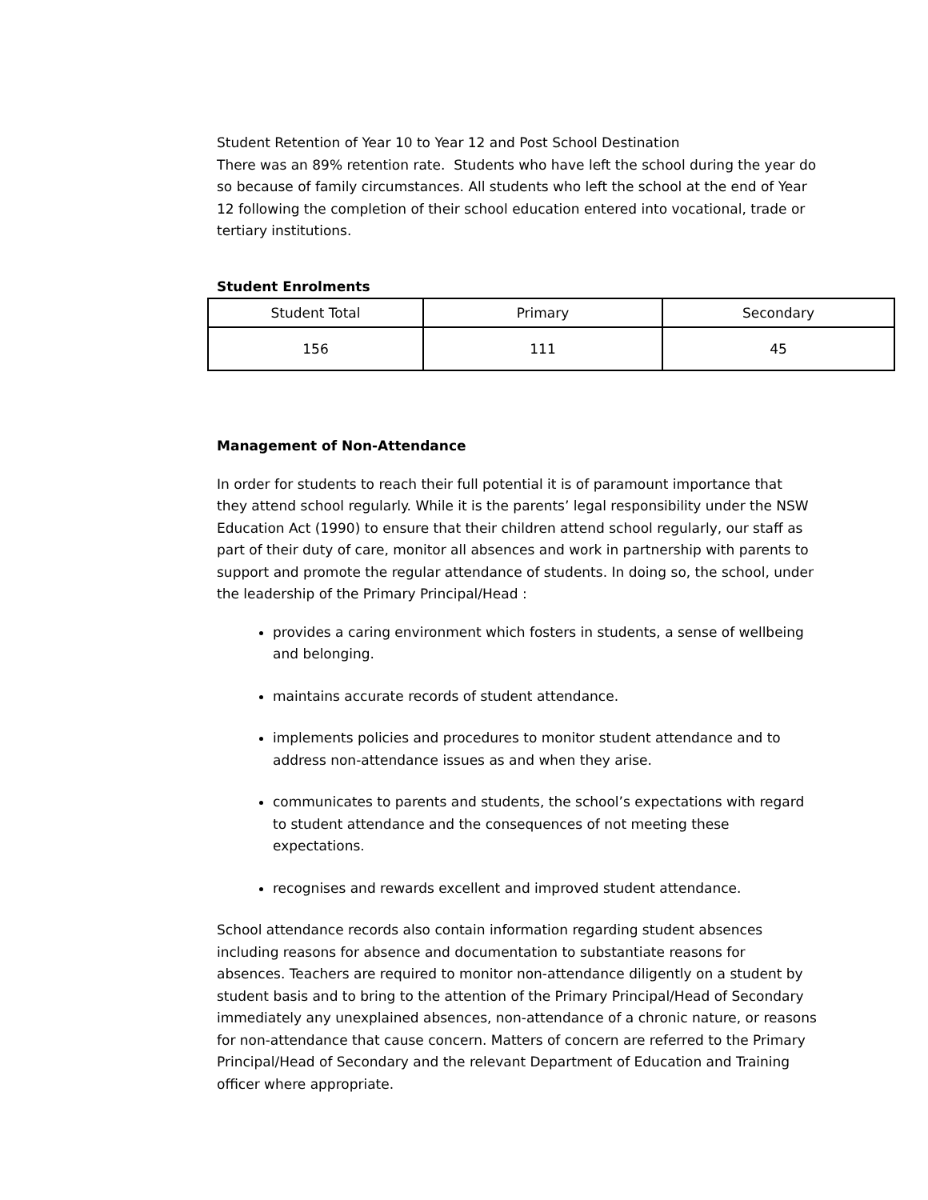Student Retention of Year 10 to Year 12 and Post School Destination
There was an 89% retention rate. Students who have left the school during the year do so because of family circumstances. All students who left the school at the end of Year 12 following the completion of their school education entered into vocational, trade or tertiary institutions.
Student Enrolments
| Student Total | Primary | Secondary |
| 156 | 111 | 45 |
Management of Non-Attendance
In order for students to reach their full potential it is of paramount importance that they attend school regularly. While it is the parents’ legal responsibility under the NSW Education Act (1990) to ensure that their children attend school regularly, our staff as part of their duty of care, monitor all absences and work in partnership with parents to support and promote the regular attendance of students. In doing so, the school, under the leadership of the Primary Principal/Head :
provides a caring environment which fosters in students, a sense of wellbeing and belonging.
maintains accurate records of student attendance.
implements policies and procedures to monitor student attendance and to address non-attendance issues as and when they arise.
communicates to parents and students, the school’s expectations with regard to student attendance and the consequences of not meeting these expectations.
recognises and rewards excellent and improved student attendance.
School attendance records also contain information regarding student absences including reasons for absence and documentation to substantiate reasons for absences. Teachers are required to monitor non-attendance diligently on a student by student basis and to bring to the attention of the Primary Principal/Head of Secondary immediately any unexplained absences, non-attendance of a chronic nature, or reasons for non-attendance that cause concern. Matters of concern are referred to the Primary Principal/Head of Secondary and the relevant Department of Education and Training officer where appropriate.